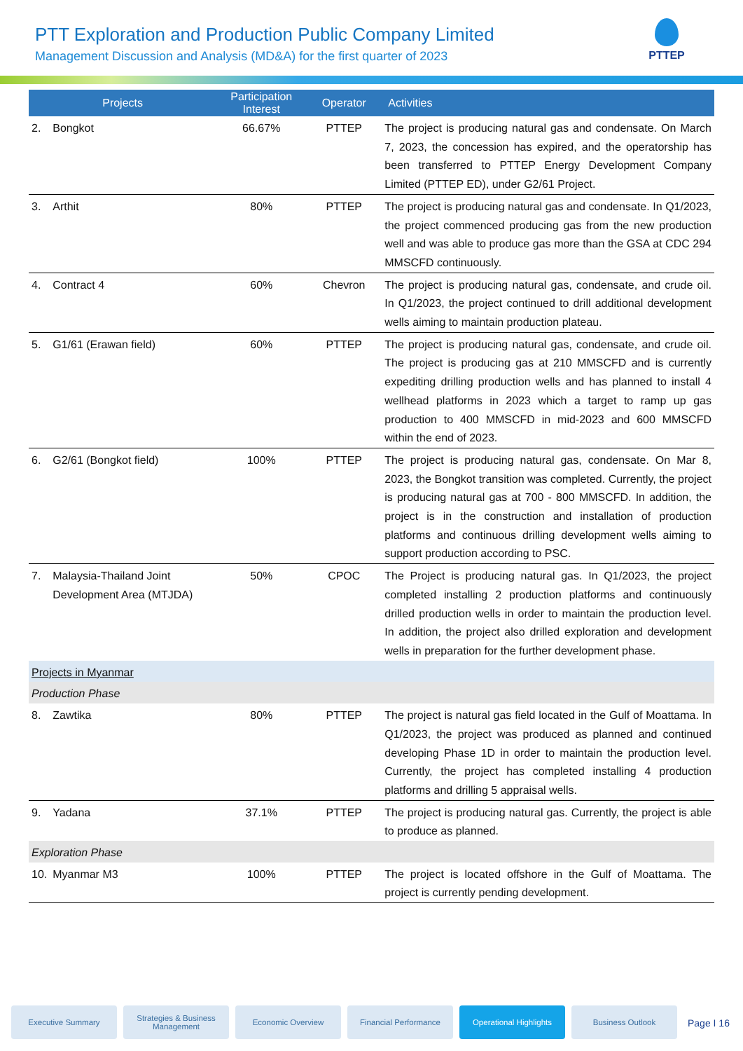PTT Exploration and Production Public Company Limited
Management Discussion and Analysis (MD&A) for the first quarter of 2023
PTTEP
| Projects | | Participation Interest | Operator | Activities |
| --- | --- | --- | --- | --- |
| 2. | Bongkot | 66.67% | PTTEP | The project is producing natural gas and condensate. On March 7, 2023, the concession has expired, and the operatorship has been transferred to PTTEP Energy Development Company Limited (PTTEP ED), under G2/61 Project. |
| 3. | Arthit | 80% | PTTEP | The project is producing natural gas and condensate. In Q1/2023, the project commenced producing gas from the new production well and was able to produce gas more than the GSA at CDC 294 MMSCFD continuously. |
| 4. | Contract 4 | 60% | Chevron | The project is producing natural gas, condensate, and crude oil. In Q1/2023, the project continued to drill additional development wells aiming to maintain production plateau. |
| 5. | G1/61 (Erawan field) | 60% | PTTEP | The project is producing natural gas, condensate, and crude oil. The project is producing gas at 210 MMSCFD and is currently expediting drilling production wells and has planned to install 4 wellhead platforms in 2023 which a target to ramp up gas production to 400 MMSCFD in mid-2023 and 600 MMSCFD within the end of 2023. |
| 6. | G2/61 (Bongkot field) | 100% | PTTEP | The project is producing natural gas, condensate. On Mar 8, 2023, the Bongkot transition was completed. Currently, the project is producing natural gas at 700 - 800 MMSCFD. In addition, the project is in the construction and installation of production platforms and continuous drilling development wells aiming to support production according to PSC. |
| 7. | Malaysia-Thailand Joint Development Area (MTJDA) | 50% | CPOC | The Project is producing natural gas. In Q1/2023, the project completed installing 2 production platforms and continuously drilled production wells in order to maintain the production level. In addition, the project also drilled exploration and development wells in preparation for the further development phase. |
| Projects in Myanmar | | | | |
| Production Phase | | | | |
| 8. | Zawtika | 80% | PTTEP | The project is natural gas field located in the Gulf of Moattama. In Q1/2023, the project was produced as planned and continued developing Phase 1D in order to maintain the production level. Currently, the project has completed installing 4 production platforms and drilling 5 appraisal wells. |
| 9. | Yadana | 37.1% | PTTEP | The project is producing natural gas. Currently, the project is able to produce as planned. |
| Exploration Phase | | | | |
| 10. | Myanmar M3 | 100% | PTTEP | The project is located offshore in the Gulf of Moattama. The project is currently pending development. |
Executive Summary Strategies & Business Management
Economic Overview Financial Performance Operational Highlights
Business Outlook
Page I 16